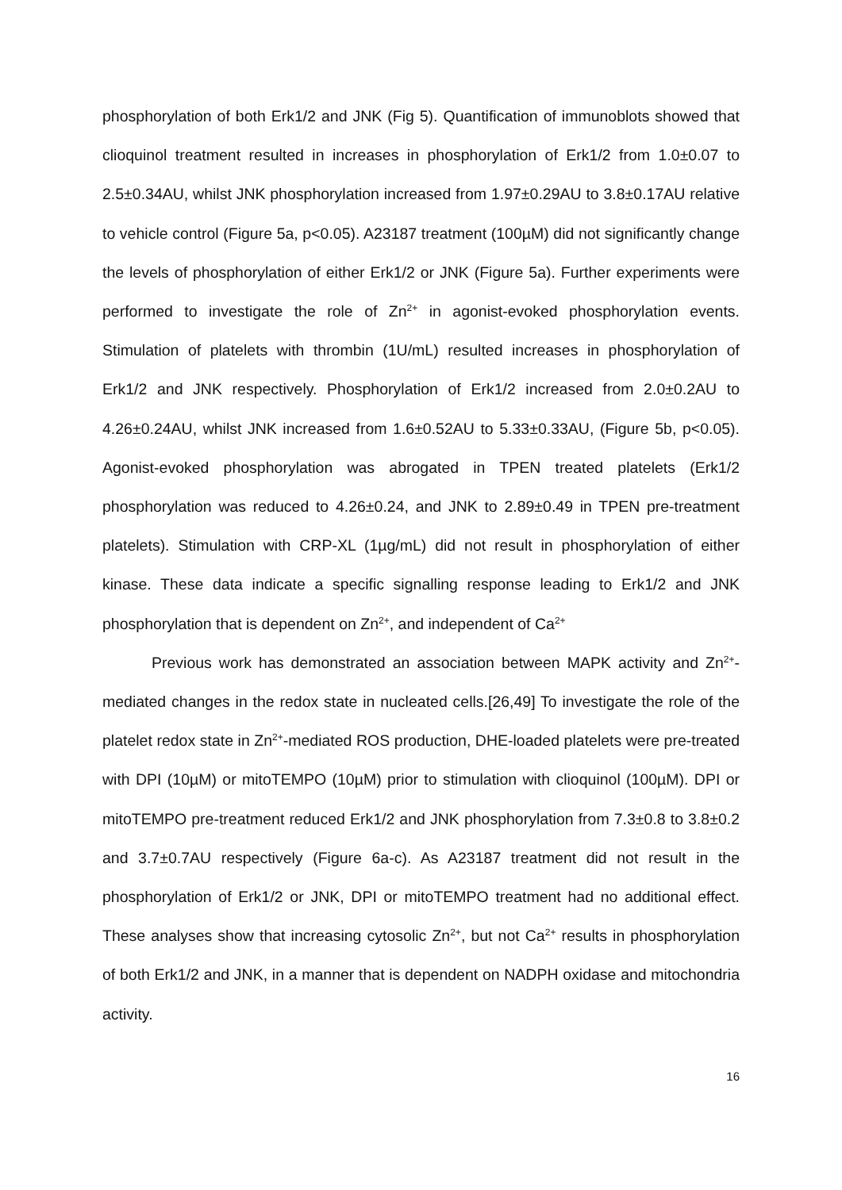phosphorylation of both Erk1/2 and JNK (Fig 5). Quantification of immunoblots showed that clioquinol treatment resulted in increases in phosphorylation of Erk1/2 from 1.0±0.07 to 2.5±0.34AU, whilst JNK phosphorylation increased from 1.97±0.29AU to 3.8±0.17AU relative to vehicle control (Figure 5a, p<0.05). A23187 treatment (100µM) did not significantly change the levels of phosphorylation of either Erk1/2 or JNK (Figure 5a). Further experiments were performed to investigate the role of Zn<sup>2+</sup> in agonist-evoked phosphorylation events. Stimulation of platelets with thrombin (1U/mL) resulted increases in phosphorylation of Erk1/2 and JNK respectively. Phosphorylation of Erk1/2 increased from 2.0±0.2AU to 4.26±0.24AU, whilst JNK increased from 1.6±0.52AU to 5.33±0.33AU, (Figure 5b, p<0.05). Agonist-evoked phosphorylation was abrogated in TPEN treated platelets (Erk1/2 phosphorylation was reduced to 4.26±0.24, and JNK to 2.89±0.49 in TPEN pre-treatment platelets). Stimulation with CRP-XL (1µg/mL) did not result in phosphorylation of either kinase. These data indicate a specific signalling response leading to Erk1/2 and JNK phosphorylation that is dependent on Zn<sup>2+</sup>, and independent of Ca<sup>2+</sup>
Previous work has demonstrated an association between MAPK activity and Zn<sup>2+</sup>-mediated changes in the redox state in nucleated cells.[26,49] To investigate the role of the platelet redox state in Zn<sup>2+</sup>-mediated ROS production, DHE-loaded platelets were pre-treated with DPI (10µM) or mitoTEMPO (10µM) prior to stimulation with clioquinol (100µM). DPI or mitoTEMPO pre-treatment reduced Erk1/2 and JNK phosphorylation from 7.3±0.8 to 3.8±0.2 and 3.7±0.7AU respectively (Figure 6a-c). As A23187 treatment did not result in the phosphorylation of Erk1/2 or JNK, DPI or mitoTEMPO treatment had no additional effect. These analyses show that increasing cytosolic Zn<sup>2+</sup>, but not Ca<sup>2+</sup> results in phosphorylation of both Erk1/2 and JNK, in a manner that is dependent on NADPH oxidase and mitochondria activity.
16